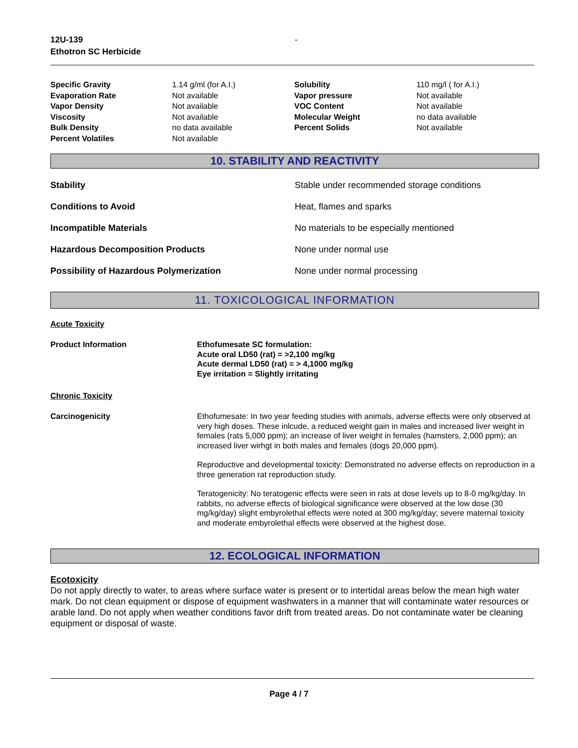12U-139
Ethotron SC Herbicide
-
| Specific Gravity | 1.14 g/ml (for A.I.) | Solubility | 110 mg/l ( for A.I.) |
| Evaporation Rate | Not available | Vapor pressure | Not available |
| Vapor Density | Not available | VOC Content | Not available |
| Viscosity | Not available | Molecular Weight | no data available |
| Bulk Density | no data available | Percent Solids | Not available |
| Percent Volatiles | Not available | | |
10. STABILITY AND REACTIVITY
| Stability | Stable under recommended storage conditions |
| Conditions to Avoid | Heat, flames and sparks |
| Incompatible Materials | No materials to be especially mentioned |
| Hazardous Decomposition Products | None under normal use |
| Possibility of Hazardous Polymerization | None under normal processing |
11. TOXICOLOGICAL INFORMATION
Acute Toxicity
| Product Information | Ethofumesate SC formulation: Acute oral LD50 (rat) = >2,100 mg/kg Acute dermal LD50 (rat) = > 4,1000 mg/kg Eye irritation = Slightly irritating |
Chronic Toxicity
| Carcinogenicity | Ethofumesate: In two year feeding studies with animals, adverse effects were only observed at very high doses. These inlcude, a reduced weight gain in males and increased liver weight in females (rats 5,000 ppm); an increase of liver weight in females (hamsters, 2,000 ppm); an increased liver wirhgt in both males and females (dogs 20,000 ppm). Reproductive and developmental toxicity: Demonstrated no adverse effects on reproduction in a three generation rat reproduction study. Teratogenicity: No teratogenic effects were seen in rats at dose levels up to 8-0 mg/kg/day. In rabbits, no adverse effects of biological significance were observed at the low dose (30 mg/kg/day) slight embyrolethal effects were noted at 300 mg/kg/day; severe maternal toxicity and moderate embyrolethal effects were observed at the highest dose. |
12. ECOLOGICAL INFORMATION
Ecotoxicity
Do not apply directly to water, to areas where surface water is present or to intertidal areas below the mean high water mark. Do not clean equipment or dispose of equipment washwaters in a manner that will contaminate water resources or arable land. Do not apply when weather conditions favor drift from treated areas. Do not contaminate water be cleaning equipment or disposal of waste.
Page 4 / 7